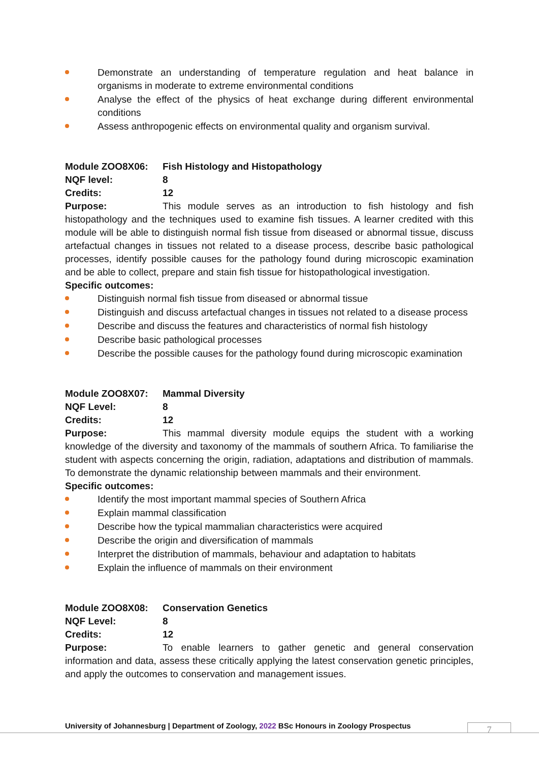Demonstrate an understanding of temperature regulation and heat balance in organisms in moderate to extreme environmental conditions
Analyse the effect of the physics of heat exchange during different environmental conditions
Assess anthropogenic effects on environmental quality and organism survival.
Module ZOO8X06: Fish Histology and Histopathology
NQF level: 8
Credits: 12
Purpose: This module serves as an introduction to fish histology and fish histopathology and the techniques used to examine fish tissues. A learner credited with this module will be able to distinguish normal fish tissue from diseased or abnormal tissue, discuss artefactual changes in tissues not related to a disease process, describe basic pathological processes, identify possible causes for the pathology found during microscopic examination and be able to collect, prepare and stain fish tissue for histopathological investigation.
Specific outcomes:
Distinguish normal fish tissue from diseased or abnormal tissue
Distinguish and discuss artefactual changes in tissues not related to a disease process
Describe and discuss the features and characteristics of normal fish histology
Describe basic pathological processes
Describe the possible causes for the pathology found during microscopic examination
Module ZOO8X07: Mammal Diversity
NQF Level: 8
Credits: 12
Purpose: This mammal diversity module equips the student with a working knowledge of the diversity and taxonomy of the mammals of southern Africa. To familiarise the student with aspects concerning the origin, radiation, adaptations and distribution of mammals. To demonstrate the dynamic relationship between mammals and their environment.
Specific outcomes:
Identify the most important mammal species of Southern Africa
Explain mammal classification
Describe how the typical mammalian characteristics were acquired
Describe the origin and diversification of mammals
Interpret the distribution of mammals, behaviour and adaptation to habitats
Explain the influence of mammals on their environment
Module ZOO8X08: Conservation Genetics
NQF Level: 8
Credits: 12
Purpose: To enable learners to gather genetic and general conservation information and data, assess these critically applying the latest conservation genetic principles, and apply the outcomes to conservation and management issues.
University of Johannesburg | Department of Zoology, 2022 BSc Honours in Zoology Prospectus
7